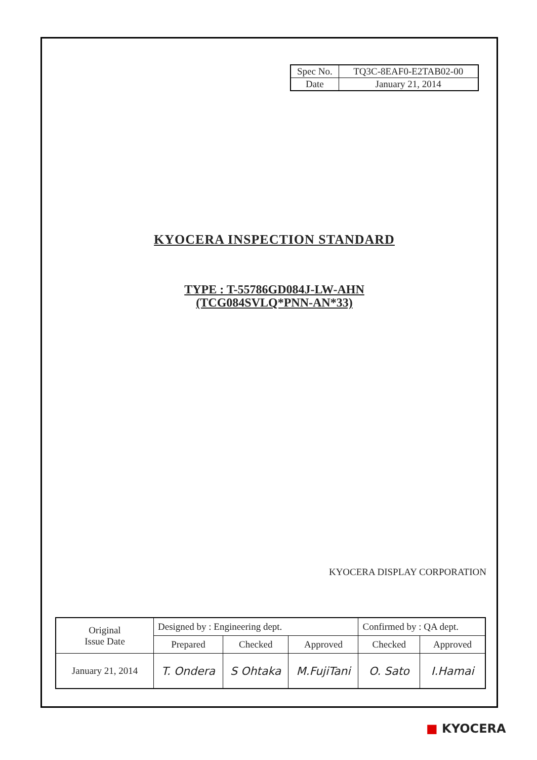| Spec No. | TQ3C-8EAF0-E2TAB02-00 |
| Date | January 21, 2014 |
KYOCERA INSPECTION STANDARD
TYPE : T-55786GD084J-LW-AHN
(TCG084SVLQ*PNN-AN*33)
KYOCERA DISPLAY CORPORATION
| Original Issue Date | Designed by : Engineering dept. | | | Confirmed by : QA dept. | |
| | Prepared | Checked | Approved | Checked | Approved |
| January 21, 2014 | T. Ondera | S Ohtaka | M.FujiTani | O. Sato | I.Hamai |
■ KYOCERA